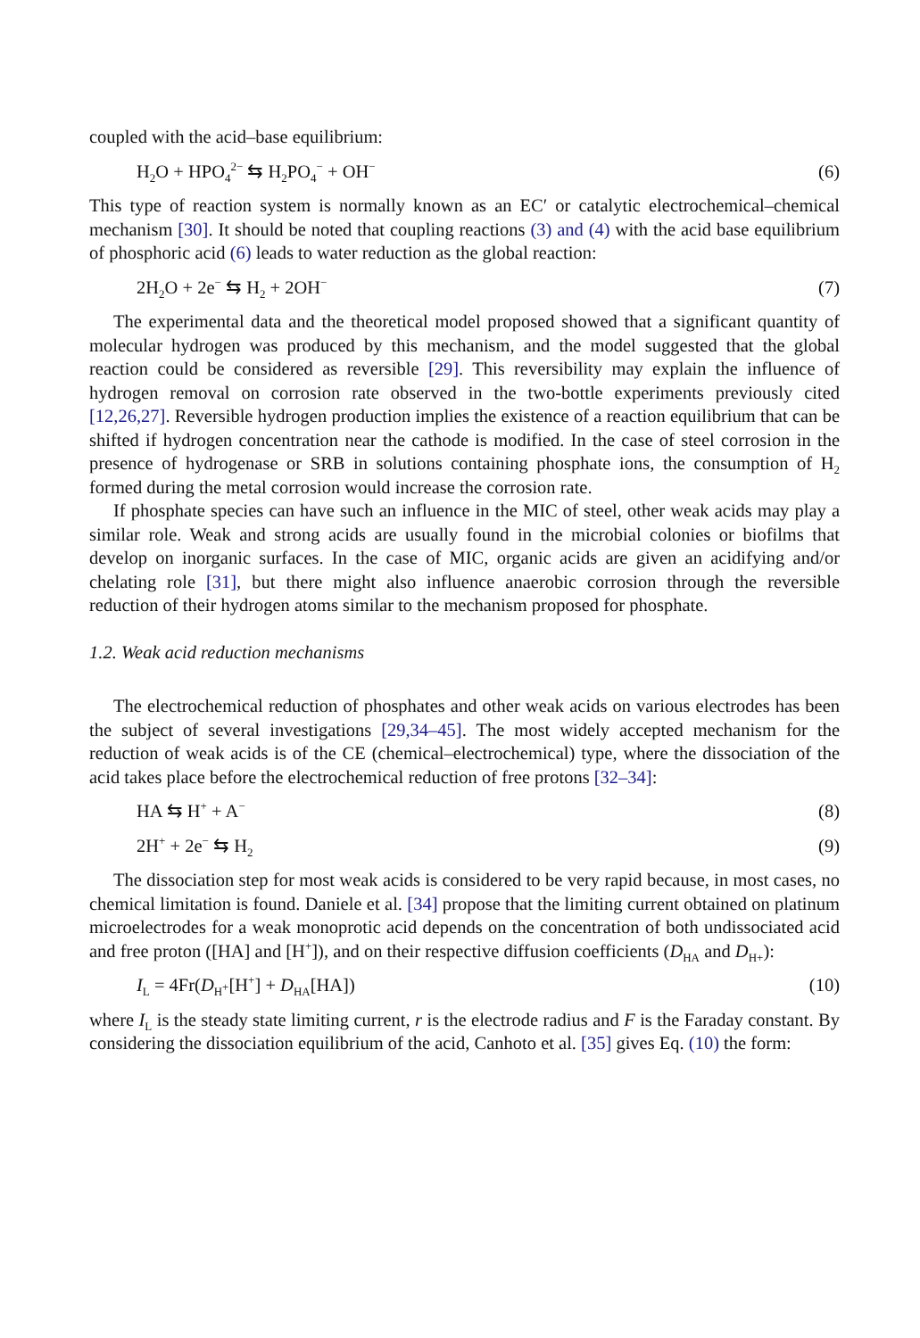coupled with the acid–base equilibrium:
H<sub>2</sub>O + HPO<sub>4</sub><sup>2−</sup> ⇆ H<sub>2</sub>PO<sub>4</sub><sup>−</sup> + OH<sup>−</sup> (6)
This type of reaction system is normally known as an EC′ or catalytic electrochemical–chemical mechanism [30]. It should be noted that coupling reactions (3) and (4) with the acid base equilibrium of phosphoric acid (6) leads to water reduction as the global reaction:
2H<sub>2</sub>O + 2e<sup>−</sup> ⇆ H<sub>2</sub> + 2OH<sup>−</sup> (7)
The experimental data and the theoretical model proposed showed that a significant quantity of molecular hydrogen was produced by this mechanism, and the model suggested that the global reaction could be considered as reversible [29]. This reversibility may explain the influence of hydrogen removal on corrosion rate observed in the two-bottle experiments previously cited [12,26,27]. Reversible hydrogen production implies the existence of a reaction equilibrium that can be shifted if hydrogen concentration near the cathode is modified. In the case of steel corrosion in the presence of hydrogenase or SRB in solutions containing phosphate ions, the consumption of H<sub>2</sub> formed during the metal corrosion would increase the corrosion rate.
If phosphate species can have such an influence in the MIC of steel, other weak acids may play a similar role. Weak and strong acids are usually found in the microbial colonies or biofilms that develop on inorganic surfaces. In the case of MIC, organic acids are given an acidifying and/or chelating role [31], but there might also influence anaerobic corrosion through the reversible reduction of their hydrogen atoms similar to the mechanism proposed for phosphate.
1.2. Weak acid reduction mechanisms
The electrochemical reduction of phosphates and other weak acids on various electrodes has been the subject of several investigations [29,34–45]. The most widely accepted mechanism for the reduction of weak acids is of the CE (chemical–electrochemical) type, where the dissociation of the acid takes place before the electrochemical reduction of free protons [32–34]:
HA ⇆ H<sup>+</sup> + A<sup>−</sup> (8)
2H<sup>+</sup> + 2e<sup>−</sup> ⇆ H<sub>2</sub> (9)
The dissociation step for most weak acids is considered to be very rapid because, in most cases, no chemical limitation is found. Daniele et al. [34] propose that the limiting current obtained on platinum microelectrodes for a weak monoprotic acid depends on the concentration of both undissociated acid and free proton ([HA] and [H<sup>+</sup>]), and on their respective diffusion coefficients (D<sub>HA</sub> and D<sub>H+</sub>):
I<sub>L</sub> = 4Fr(D<sub>H<sup>+</sup></sub>[H<sup>+</sup>] + D<sub>HA</sub>[HA]) (10)
where I<sub>L</sub> is the steady state limiting current, r is the electrode radius and F is the Faraday constant. By considering the dissociation equilibrium of the acid, Canhoto et al. [35] gives Eq. (10) the form: